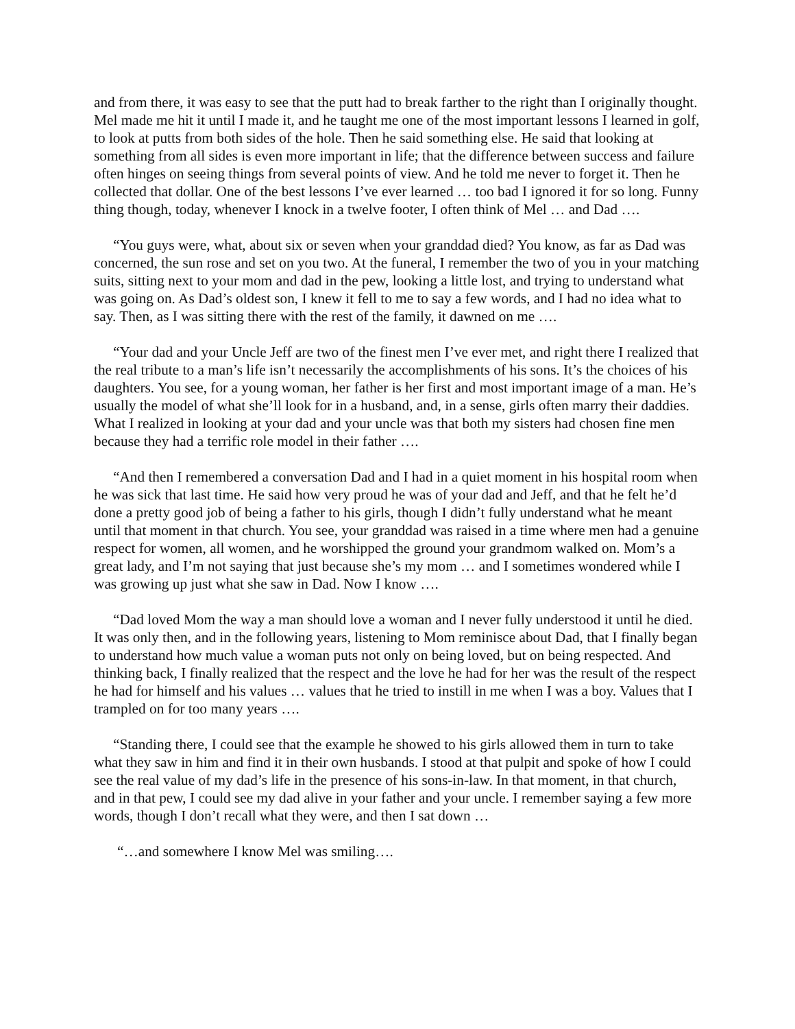and from there, it was easy to see that the putt had to break farther to the right than I originally thought. Mel made me hit it until I made it, and he taught me one of the most important lessons I learned in golf, to look at putts from both sides of the hole. Then he said something else. He said that looking at something from all sides is even more important in life; that the difference between success and failure often hinges on seeing things from several points of view. And he told me never to forget it. Then he collected that dollar. One of the best lessons I’ve ever learned … too bad I ignored it for so long. Funny thing though, today, whenever I knock in a twelve footer, I often think of Mel … and Dad ….
“You guys were, what, about six or seven when your granddad died? You know, as far as Dad was concerned, the sun rose and set on you two. At the funeral, I remember the two of you in your matching suits, sitting next to your mom and dad in the pew, looking a little lost, and trying to understand what was going on. As Dad’s oldest son, I knew it fell to me to say a few words, and I had no idea what to say. Then, as I was sitting there with the rest of the family, it dawned on me ….
“Your dad and your Uncle Jeff are two of the finest men I’ve ever met, and right there I realized that the real tribute to a man’s life isn’t necessarily the accomplishments of his sons. It’s the choices of his daughters. You see, for a young woman, her father is her first and most important image of a man. He’s usually the model of what she’ll look for in a husband, and, in a sense, girls often marry their daddies. What I realized in looking at your dad and your uncle was that both my sisters had chosen fine men because they had a terrific role model in their father ….
“And then I remembered a conversation Dad and I had in a quiet moment in his hospital room when he was sick that last time. He said how very proud he was of your dad and Jeff, and that he felt he’d done a pretty good job of being a father to his girls, though I didn’t fully understand what he meant until that moment in that church. You see, your granddad was raised in a time where men had a genuine respect for women, all women, and he worshipped the ground your grandmom walked on. Mom’s a great lady, and I’m not saying that just because she’s my mom … and I sometimes wondered while I was growing up just what she saw in Dad. Now I know ….
“Dad loved Mom the way a man should love a woman and I never fully understood it until he died. It was only then, and in the following years, listening to Mom reminisce about Dad, that I finally began to understand how much value a woman puts not only on being loved, but on being respected. And thinking back, I finally realized that the respect and the love he had for her was the result of the respect he had for himself and his values … values that he tried to instill in me when I was a boy. Values that I trampled on for too many years ….
“Standing there, I could see that the example he showed to his girls allowed them in turn to take what they saw in him and find it in their own husbands. I stood at that pulpit and spoke of how I could see the real value of my dad’s life in the presence of his sons-in-law. In that moment, in that church, and in that pew, I could see my dad alive in your father and your uncle. I remember saying a few more words, though I don’t recall what they were, and then I sat down …
“…and somewhere I know Mel was smiling….